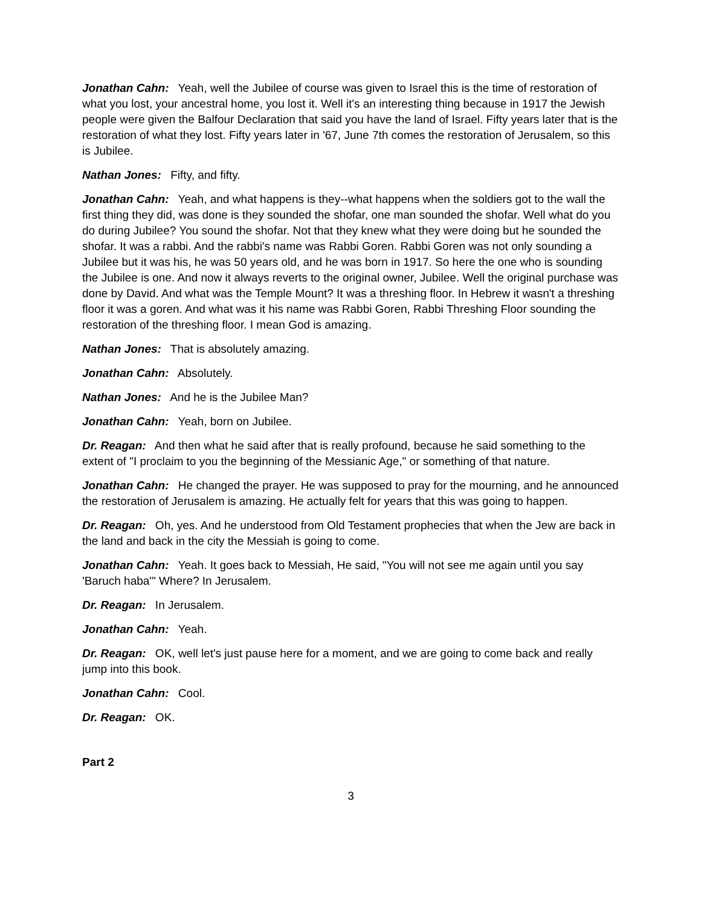Jonathan Cahn: Yeah, well the Jubilee of course was given to Israel this is the time of restoration of what you lost, your ancestral home, you lost it. Well it's an interesting thing because in 1917 the Jewish people were given the Balfour Declaration that said you have the land of Israel. Fifty years later that is the restoration of what they lost. Fifty years later in '67, June 7th comes the restoration of Jerusalem, so this is Jubilee.
Nathan Jones: Fifty, and fifty.
Jonathan Cahn: Yeah, and what happens is they--what happens when the soldiers got to the wall the first thing they did, was done is they sounded the shofar, one man sounded the shofar. Well what do you do during Jubilee? You sound the shofar. Not that they knew what they were doing but he sounded the shofar. It was a rabbi. And the rabbi's name was Rabbi Goren. Rabbi Goren was not only sounding a Jubilee but it was his, he was 50 years old, and he was born in 1917. So here the one who is sounding the Jubilee is one. And now it always reverts to the original owner, Jubilee. Well the original purchase was done by David. And what was the Temple Mount? It was a threshing floor. In Hebrew it wasn't a threshing floor it was a goren. And what was it his name was Rabbi Goren, Rabbi Threshing Floor sounding the restoration of the threshing floor. I mean God is amazing.
Nathan Jones: That is absolutely amazing.
Jonathan Cahn: Absolutely.
Nathan Jones: And he is the Jubilee Man?
Jonathan Cahn: Yeah, born on Jubilee.
Dr. Reagan: And then what he said after that is really profound, because he said something to the extent of "I proclaim to you the beginning of the Messianic Age," or something of that nature.
Jonathan Cahn: He changed the prayer. He was supposed to pray for the mourning, and he announced the restoration of Jerusalem is amazing. He actually felt for years that this was going to happen.
Dr. Reagan: Oh, yes. And he understood from Old Testament prophecies that when the Jew are back in the land and back in the city the Messiah is going to come.
Jonathan Cahn: Yeah. It goes back to Messiah, He said, "You will not see me again until you say 'Baruch haba'" Where? In Jerusalem.
Dr. Reagan: In Jerusalem.
Jonathan Cahn: Yeah.
Dr. Reagan: OK, well let's just pause here for a moment, and we are going to come back and really jump into this book.
Jonathan Cahn: Cool.
Dr. Reagan: OK.
Part 2
3